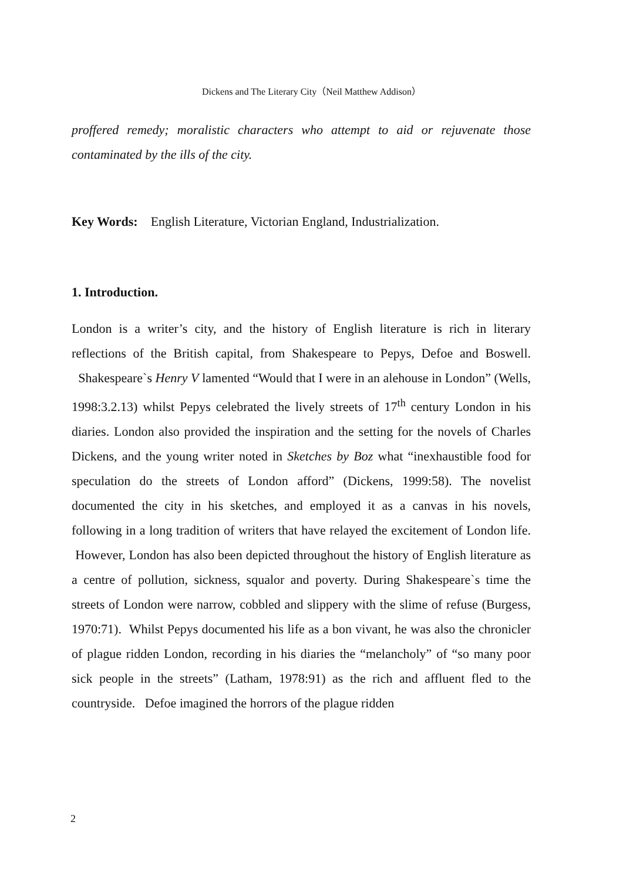Dickens and The Literary City（Neil Matthew Addison）
proffered remedy; moralistic characters who attempt to aid or rejuvenate those contaminated by the ills of the city.
Key Words: English Literature, Victorian England, Industrialization.
1. Introduction.
London is a writer’s city, and the history of English literature is rich in literary reflections of the British capital, from Shakespeare to Pepys, Defoe and Boswell. Shakespeare`s Henry V lamented “Would that I were in an alehouse in London” (Wells, 1998:3.2.13) whilst Pepys celebrated the lively streets of 17<sup>th</sup> century London in his diaries. London also provided the inspiration and the setting for the novels of Charles Dickens, and the young writer noted in Sketches by Boz what “inexhaustible food for speculation do the streets of London afford” (Dickens, 1999:58). The novelist documented the city in his sketches, and employed it as a canvas in his novels, following in a long tradition of writers that have relayed the excitement of London life. However, London has also been depicted throughout the history of English literature as a centre of pollution, sickness, squalor and poverty. During Shakespeare`s time the streets of London were narrow, cobbled and slippery with the slime of refuse (Burgess, 1970:71). Whilst Pepys documented his life as a bon vivant, he was also the chronicler of plague ridden London, recording in his diaries the “melancholy” of “so many poor sick people in the streets” (Latham, 1978:91) as the rich and affluent fled to the countryside. Defoe imagined the horrors of the plague ridden
2